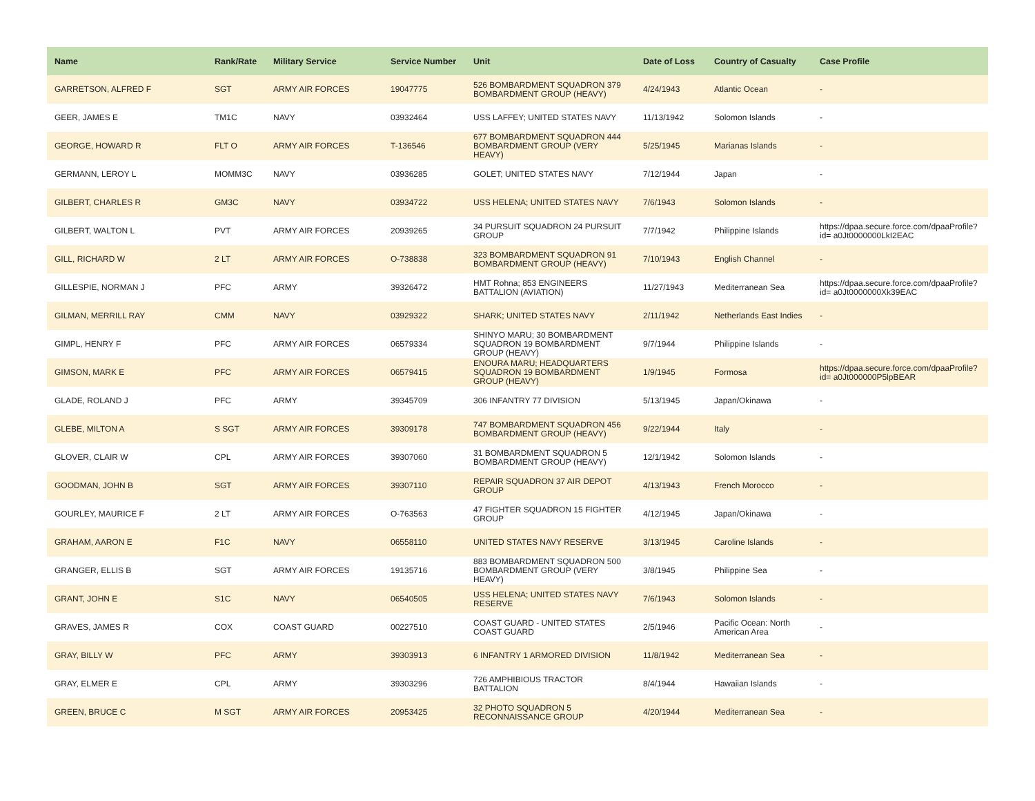| Name | Rank/Rate | Military Service | Service Number | Unit | Date of Loss | Country of Casualty | Case Profile |
| --- | --- | --- | --- | --- | --- | --- | --- |
| GARRETSON, ALFRED F | SGT | ARMY AIR FORCES | 19047775 | 526 BOMBARDMENT SQUADRON 379 BOMBARDMENT GROUP (HEAVY) | 4/24/1943 | Atlantic Ocean | - |
| GEER, JAMES E | TM1C | NAVY | 03932464 | USS LAFFEY; UNITED STATES NAVY | 11/13/1942 | Solomon Islands | - |
| GEORGE, HOWARD R | FLT O | ARMY AIR FORCES | T-136546 | 677 BOMBARDMENT SQUADRON 444 BOMBARDMENT GROUP (VERY HEAVY) | 5/25/1945 | Marianas Islands | - |
| GERMANN, LEROY L | MOMM3C | NAVY | 03936285 | GOLET; UNITED STATES NAVY | 7/12/1944 | Japan | - |
| GILBERT, CHARLES R | GM3C | NAVY | 03934722 | USS HELENA; UNITED STATES NAVY | 7/6/1943 | Solomon Islands | - |
| GILBERT, WALTON L | PVT | ARMY AIR FORCES | 20939265 | 34 PURSUIT SQUADRON 24 PURSUIT GROUP | 7/7/1942 | Philippine Islands | https://dpaa.secure.force.com/dpaaProfile?id= a0Jt0000000LkI2EAC |
| GILL, RICHARD W | 2 LT | ARMY AIR FORCES | O-738838 | 323 BOMBARDMENT SQUADRON 91 BOMBARDMENT GROUP (HEAVY) | 7/10/1943 | English Channel | - |
| GILLESPIE, NORMAN J | PFC | ARMY | 39326472 | HMT Rohna; 853 ENGINEERS BATTALION (AVIATION) | 11/27/1943 | Mediterranean Sea | https://dpaa.secure.force.com/dpaaProfile?id= a0Jt0000000Xk39EAC |
| GILMAN, MERRILL RAY | CMM | NAVY | 03929322 | SHARK; UNITED STATES NAVY | 2/11/1942 | Netherlands East Indies | - |
| GIMPL, HENRY F | PFC | ARMY AIR FORCES | 06579334 | SHINYO MARU; 30 BOMBARDMENT SQUADRON 19 BOMBARDMENT GROUP (HEAVY) | 9/7/1944 | Philippine Islands | - |
| GIMSON, MARK E | PFC | ARMY AIR FORCES | 06579415 | ENOURA MARU; HEADQUARTERS SQUADRON 19 BOMBARDMENT GROUP (HEAVY) | 1/9/1945 | Formosa | https://dpaa.secure.force.com/dpaaProfile?id= a0Jt000000P5lpBEAR |
| GLADE, ROLAND J | PFC | ARMY | 39345709 | 306 INFANTRY 77 DIVISION | 5/13/1945 | Japan/Okinawa | - |
| GLEBE, MILTON A | S SGT | ARMY AIR FORCES | 39309178 | 747 BOMBARDMENT SQUADRON 456 BOMBARDMENT GROUP (HEAVY) | 9/22/1944 | Italy | - |
| GLOVER, CLAIR W | CPL | ARMY AIR FORCES | 39307060 | 31 BOMBARDMENT SQUADRON 5 BOMBARDMENT GROUP (HEAVY) | 12/1/1942 | Solomon Islands | - |
| GOODMAN, JOHN B | SGT | ARMY AIR FORCES | 39307110 | REPAIR SQUADRON 37 AIR DEPOT GROUP | 4/13/1943 | French Morocco | - |
| GOURLEY, MAURICE F | 2 LT | ARMY AIR FORCES | O-763563 | 47 FIGHTER SQUADRON 15 FIGHTER GROUP | 4/12/1945 | Japan/Okinawa | - |
| GRAHAM, AARON E | F1C | NAVY | 06558110 | UNITED STATES NAVY RESERVE | 3/13/1945 | Caroline Islands | - |
| GRANGER, ELLIS B | SGT | ARMY AIR FORCES | 19135716 | 883 BOMBARDMENT SQUADRON 500 BOMBARDMENT GROUP (VERY HEAVY) | 3/8/1945 | Philippine Sea | - |
| GRANT, JOHN E | S1C | NAVY | 06540505 | USS HELENA; UNITED STATES NAVY RESERVE | 7/6/1943 | Solomon Islands | - |
| GRAVES, JAMES R | COX | COAST GUARD | 00227510 | COAST GUARD - UNITED STATES COAST GUARD | 2/5/1946 | Pacific Ocean: North American Area | - |
| GRAY, BILLY W | PFC | ARMY | 39303913 | 6 INFANTRY 1 ARMORED DIVISION | 11/8/1942 | Mediterranean Sea | - |
| GRAY, ELMER E | CPL | ARMY | 39303296 | 726 AMPHIBIOUS TRACTOR BATTALION | 8/4/1944 | Hawaiian Islands | - |
| GREEN, BRUCE C | M SGT | ARMY AIR FORCES | 20953425 | 32 PHOTO SQUADRON 5 RECONNAISSANCE GROUP | 4/20/1944 | Mediterranean Sea | - |